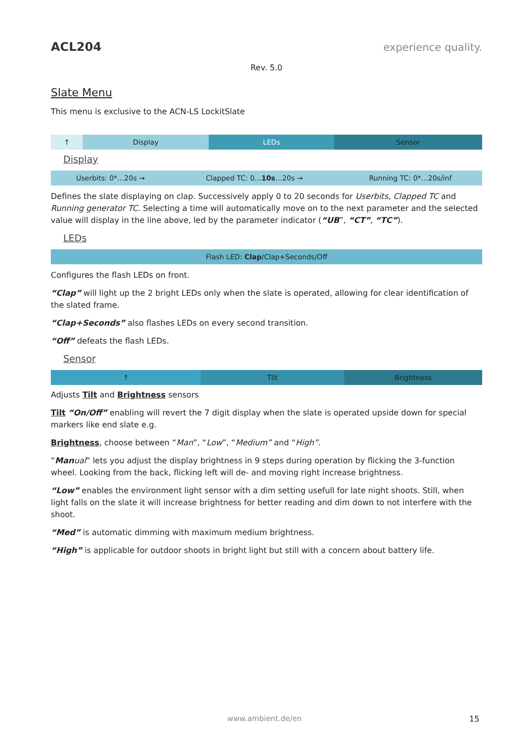ACL204 experience quality.
Rev. 5.0
Slate Menu
This menu is exclusive to the ACN-LS LockitSlate
| ↑ | Display | LEDs | Sensor |
Display
| Userbits: 0*…20s → | Clapped TC: 0… 10s …20s → | Running TC: 0*…20s/inf |
Defines the slate displaying on clap. Successively apply 0 to 20 seconds for Userbits, Clapped TC and Running generator TC. Selecting a time will automatically move on to the next parameter and the selected value will display in the line above, led by the parameter indicator (“UB”, “CT”, “TC”).
LEDs
| Flash LED: Clap /Clap+Seconds/Off |
Configures the flash LEDs on front.
“Clap” will light up the 2 bright LEDs only when the slate is operated, allowing for clear identification of the slated frame.
“Clap+Seconds” also flashes LEDs on every second transition.
“Off” defeats the flash LEDs.
Sensor
| ↑ | Tilt | Brightness |
Adjusts Tilt and Brightness sensors
Tilt “On/Off” enabling will revert the 7 digit display when the slate is operated upside down for special markers like end slate e.g.
Brightness, choose between “Man”, “Low”, “Medium” and “High”.
“Man ual” lets you adjust the display brightness in 9 steps during operation by flicking the 3-function wheel. Looking from the back, flicking left will de- and moving right increase brightness.
“Low” enables the environment light sensor with a dim setting usefull for late night shoots. Still, when light falls on the slate it will increase brightness for better reading and dim down to not interfere with the shoot.
“Med” is automatic dimming with maximum medium brightness.
“High” is applicable for outdoor shoots in bright light but still with a concern about battery life.
www.ambient.de/en 15